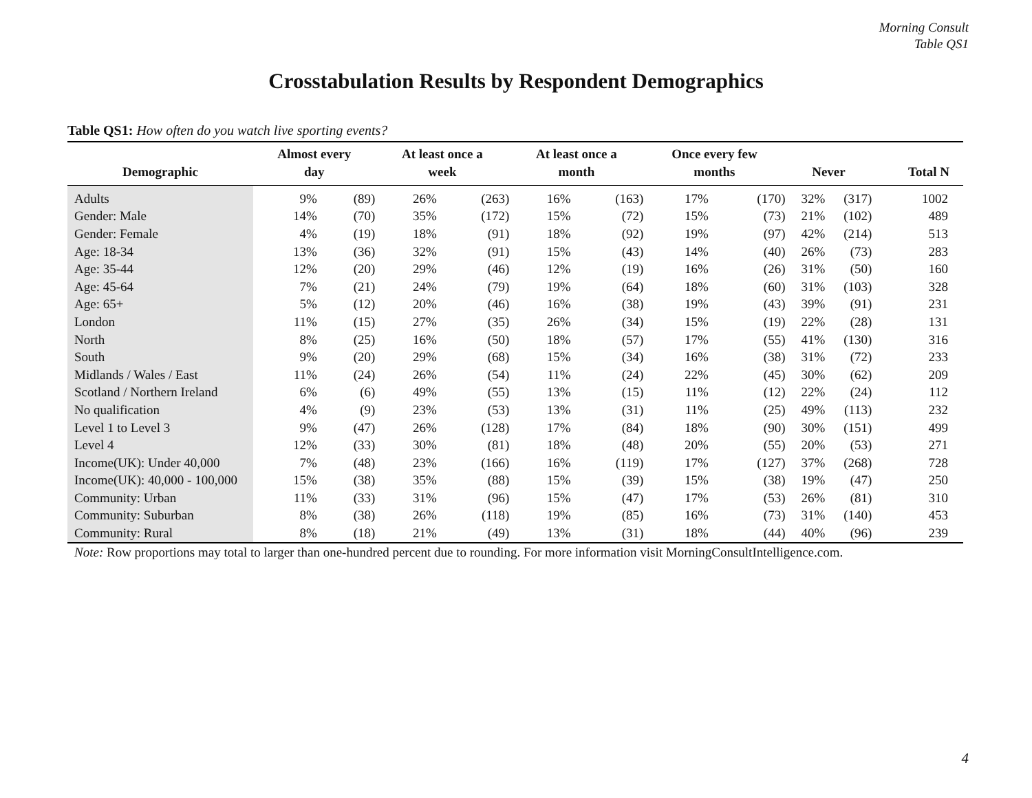Morning Consult
Table QS1
Crosstabulation Results by Respondent Demographics
Table QS1: How often do you watch live sporting events?
| Demographic | Almost every day | | At least once a week | | At least once a month | | Once every few months | | Never | | Total N |
| --- | --- | --- | --- | --- | --- | --- | --- | --- | --- | --- | --- |
| Adults | 9% | (89) | 26% | (263) | 16% | (163) | 17% | (170) | 32% | (317) | 1002 |
| Gender: Male | 14% | (70) | 35% | (172) | 15% | (72) | 15% | (73) | 21% | (102) | 489 |
| Gender: Female | 4% | (19) | 18% | (91) | 18% | (92) | 19% | (97) | 42% | (214) | 513 |
| Age: 18-34 | 13% | (36) | 32% | (91) | 15% | (43) | 14% | (40) | 26% | (73) | 283 |
| Age: 35-44 | 12% | (20) | 29% | (46) | 12% | (19) | 16% | (26) | 31% | (50) | 160 |
| Age: 45-64 | 7% | (21) | 24% | (79) | 19% | (64) | 18% | (60) | 31% | (103) | 328 |
| Age: 65+ | 5% | (12) | 20% | (46) | 16% | (38) | 19% | (43) | 39% | (91) | 231 |
| London | 11% | (15) | 27% | (35) | 26% | (34) | 15% | (19) | 22% | (28) | 131 |
| North | 8% | (25) | 16% | (50) | 18% | (57) | 17% | (55) | 41% | (130) | 316 |
| South | 9% | (20) | 29% | (68) | 15% | (34) | 16% | (38) | 31% | (72) | 233 |
| Midlands / Wales / East | 11% | (24) | 26% | (54) | 11% | (24) | 22% | (45) | 30% | (62) | 209 |
| Scotland / Northern Ireland | 6% | (6) | 49% | (55) | 13% | (15) | 11% | (12) | 22% | (24) | 112 |
| No qualification | 4% | (9) | 23% | (53) | 13% | (31) | 11% | (25) | 49% | (113) | 232 |
| Level 1 to Level 3 | 9% | (47) | 26% | (128) | 17% | (84) | 18% | (90) | 30% | (151) | 499 |
| Level 4 | 12% | (33) | 30% | (81) | 18% | (48) | 20% | (55) | 20% | (53) | 271 |
| Income(UK): Under 40,000 | 7% | (48) | 23% | (166) | 16% | (119) | 17% | (127) | 37% | (268) | 728 |
| Income(UK): 40,000 - 100,000 | 15% | (38) | 35% | (88) | 15% | (39) | 15% | (38) | 19% | (47) | 250 |
| Community: Urban | 11% | (33) | 31% | (96) | 15% | (47) | 17% | (53) | 26% | (81) | 310 |
| Community: Suburban | 8% | (38) | 26% | (118) | 19% | (85) | 16% | (73) | 31% | (140) | 453 |
| Community: Rural | 8% | (18) | 21% | (49) | 13% | (31) | 18% | (44) | 40% | (96) | 239 |
Note: Row proportions may total to larger than one-hundred percent due to rounding. For more information visit MorningConsultIntelligence.com.
4